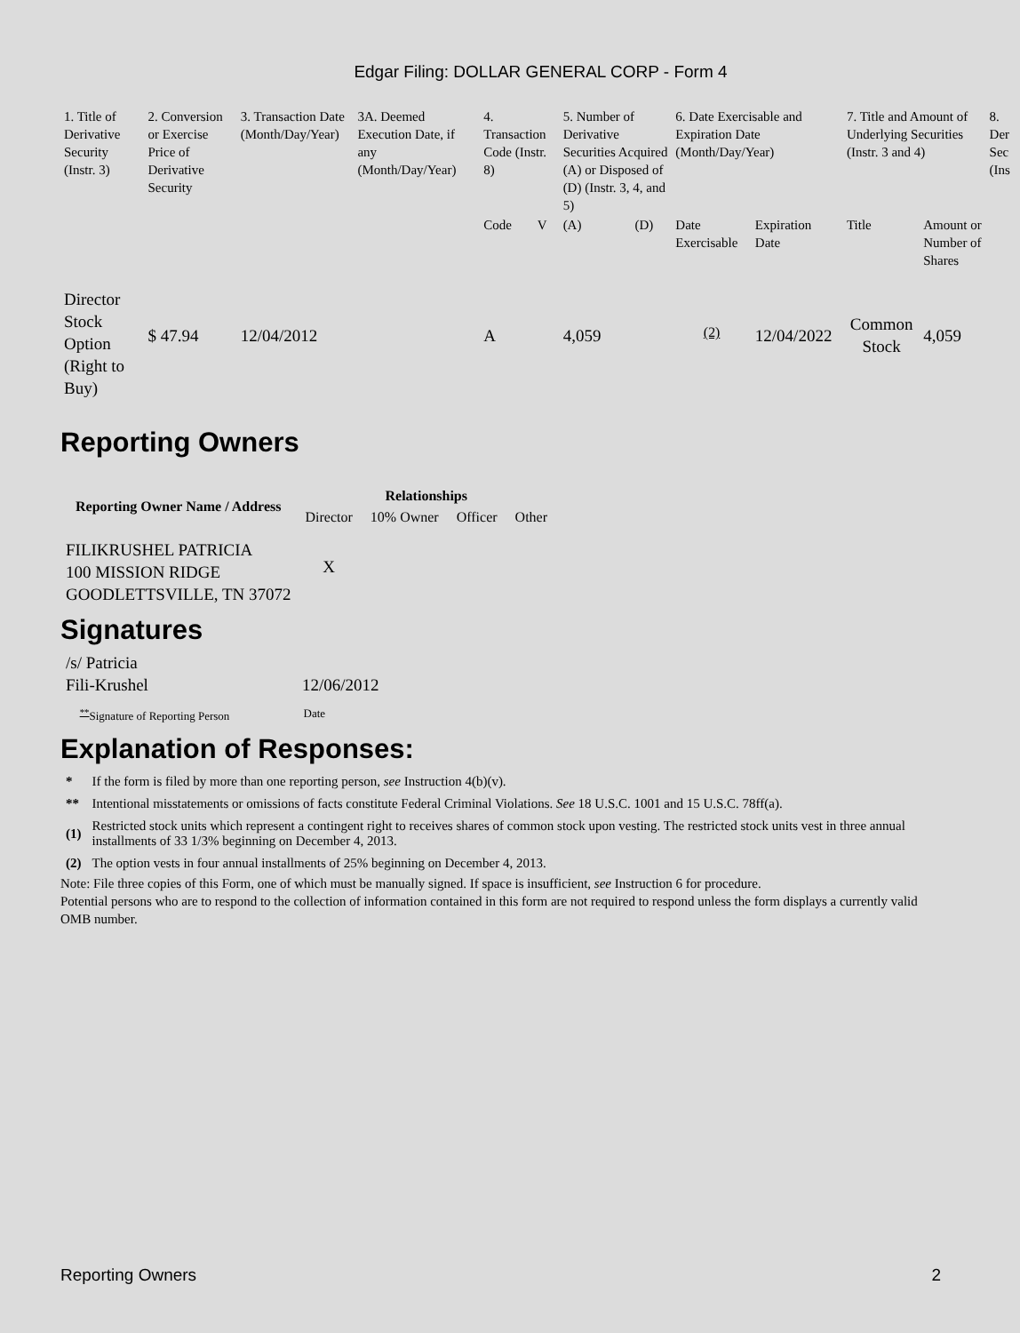Edgar Filing: DOLLAR GENERAL CORP - Form 4
| 1. Title of Derivative Security (Instr. 3) | 2. Conversion or Exercise Price of Derivative Security | 3. Transaction Date (Month/Day/Year) | 3A. Deemed Execution Date, if any (Month/Day/Year) | 4. Transaction Code (Instr. 8) | | 5. Number of Derivative Securities Acquired (A) or Disposed of (D) (Instr. 3, 4, and 5) | | 6. Date Exercisable and Expiration Date (Month/Day/Year) | | 7. Title and Amount of Underlying Securities (Instr. 3 and 4) | | 8. Der Sec (Ins |
| --- | --- | --- | --- | --- | --- | --- | --- | --- | --- | --- | --- | --- |
| | | | | Code | V | (A) | (D) | Date Exercisable | Expiration Date | Title | Amount or Number of Shares | |
| Director Stock Option (Right to Buy) | $ 47.94 | 12/04/2012 | | A | | 4,059 | | <sup>(2)</sup> | 12/04/2022 | Common Stock | 4,059 | |
Reporting Owners
| Reporting Owner Name / Address | Relationships | | | |
| --- | --- | --- | --- | --- |
| | Director | 10% Owner | Officer | Other |
| FILIKRUSHEL PATRICIA 100 MISSION RIDGE GOODLETTSVILLE, TN 37072 | X | | | |
Signatures
| /s/ Patricia Fili-Krushel | 12/06/2012 |
| <sup>**</sup> Signature of Reporting Person | Date |
Explanation of Responses:
| * | If the form is filed by more than one reporting person, see Instruction 4(b)(v). |
| ** | Intentional misstatements or omissions of facts constitute Federal Criminal Violations. See 18 U.S.C. 1001 and 15 U.S.C. 78ff(a). |
| (1) | Restricted stock units which represent a contingent right to receives shares of common stock upon vesting. The restricted stock units vest in three annual installments of 33 1/3% beginning on December 4, 2013. |
| (2) | The option vests in four annual installments of 25% beginning on December 4, 2013. |
Note: File three copies of this Form, one of which must be manually signed. If space is insufficient, see Instruction 6 for procedure.
Potential persons who are to respond to the collection of information contained in this form are not required to respond unless the form displays a currently valid OMB number.
Reporting Owners 2